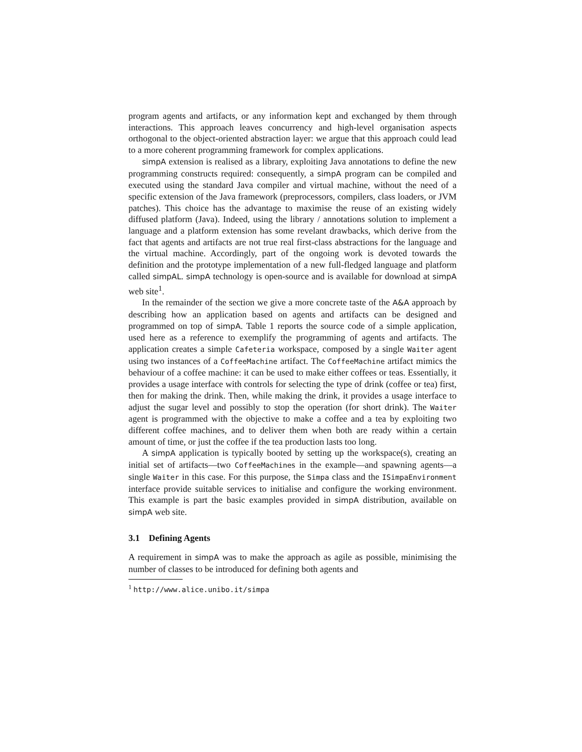program agents and artifacts, or any information kept and exchanged by them through interactions. This approach leaves concurrency and high-level organisation aspects orthogonal to the object-oriented abstraction layer: we argue that this approach could lead to a more coherent programming framework for complex applications.
simpA extension is realised as a library, exploiting Java annotations to define the new programming constructs required: consequently, a simpA program can be compiled and executed using the standard Java compiler and virtual machine, without the need of a specific extension of the Java framework (preprocessors, compilers, class loaders, or JVM patches). This choice has the advantage to maximise the reuse of an existing widely diffused platform (Java). Indeed, using the library / annotations solution to implement a language and a platform extension has some revelant drawbacks, which derive from the fact that agents and artifacts are not true real first-class abstractions for the language and the virtual machine. Accordingly, part of the ongoing work is devoted towards the definition and the prototype implementation of a new full-fledged language and platform called simpAL. simpA technology is open-source and is available for download at simpA web site<sup>1</sup>.
In the remainder of the section we give a more concrete taste of the A&A approach by describing how an application based on agents and artifacts can be designed and programmed on top of simpA. Table 1 reports the source code of a simple application, used here as a reference to exemplify the programming of agents and artifacts. The application creates a simple Cafeteria workspace, composed by a single Waiter agent using two instances of a CoffeeMachine artifact. The CoffeeMachine artifact mimics the behaviour of a coffee machine: it can be used to make either coffees or teas. Essentially, it provides a usage interface with controls for selecting the type of drink (coffee or tea) first, then for making the drink. Then, while making the drink, it provides a usage interface to adjust the sugar level and possibly to stop the operation (for short drink). The Waiter agent is programmed with the objective to make a coffee and a tea by exploiting two different coffee machines, and to deliver them when both are ready within a certain amount of time, or just the coffee if the tea production lasts too long.
A simpA application is typically booted by setting up the workspace(s), creating an initial set of artifacts—two CoffeeMachines in the example—and spawning agents—a single Waiter in this case. For this purpose, the Simpa class and the ISimpaEnvironment interface provide suitable services to initialise and configure the working environment. This example is part the basic examples provided in simpA distribution, available on simpA web site.
3.1 Defining Agents
A requirement in simpA was to make the approach as agile as possible, minimising the number of classes to be introduced for defining both agents and
<sup>1</sup> http://www.alice.unibo.it/simpa